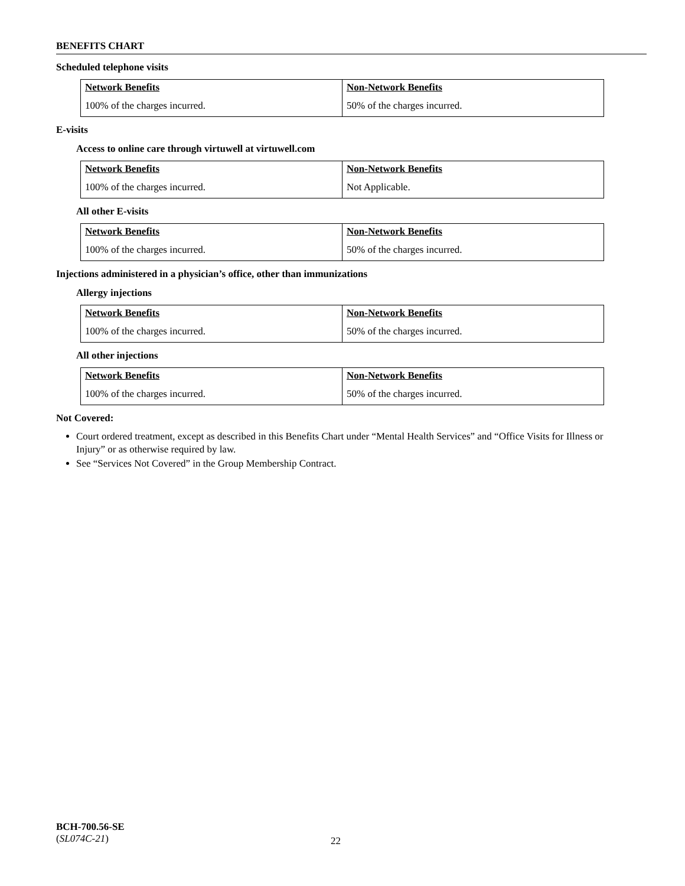BENEFITS CHART
Scheduled telephone visits
| Network Benefits | Non-Network Benefits |
| 100% of the charges incurred. | 50% of the charges incurred. |
E-visits
Access to online care through virtuwell at virtuwell.com
| Network Benefits | Non-Network Benefits |
| 100% of the charges incurred. | Not Applicable. |
All other E-visits
| Network Benefits | Non-Network Benefits |
| 100% of the charges incurred. | 50% of the charges incurred. |
Injections administered in a physician’s office, other than immunizations
Allergy injections
| Network Benefits | Non-Network Benefits |
| 100% of the charges incurred. | 50% of the charges incurred. |
All other injections
| Network Benefits | Non-Network Benefits |
| 100% of the charges incurred. | 50% of the charges incurred. |
Not Covered:
Court ordered treatment, except as described in this Benefits Chart under “Mental Health Services” and “Office Visits for Illness or Injury” or as otherwise required by law.
See “Services Not Covered” in the Group Membership Contract.
BCH-700.56-SE
(SL074C-21)
22